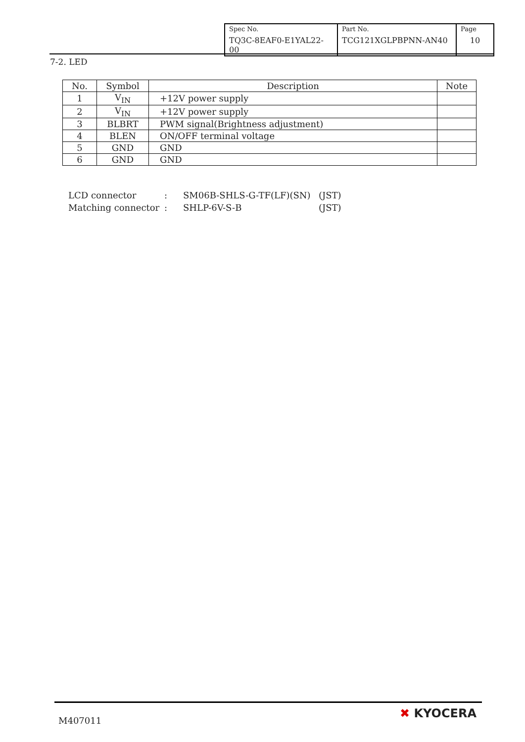| Spec No. TQ3C-8EAF0-E1YAL22-00 | Part No. TCG121XGLPBPNN-AN40 | Page 10 |
7-2. LED
| No. | Symbol | Description | Note |
| --- | --- | --- | --- |
| 1 | V<sub>IN</sub> | +12V power supply | |
| 2 | V<sub>IN</sub> | +12V power supply | |
| 3 | BLBRT | PWM signal(Brightness adjustment) | |
| 4 | BLEN | ON/OFF terminal voltage | |
| 5 | GND | GND | |
| 6 | GND | GND | |
| LCD connector | : | SM06B-SHLS-G-TF(LF)(SN) | (JST) |
| Matching connector | : | SHLP-6V-S-B | (JST) |
M407011
✖ KYOCERA